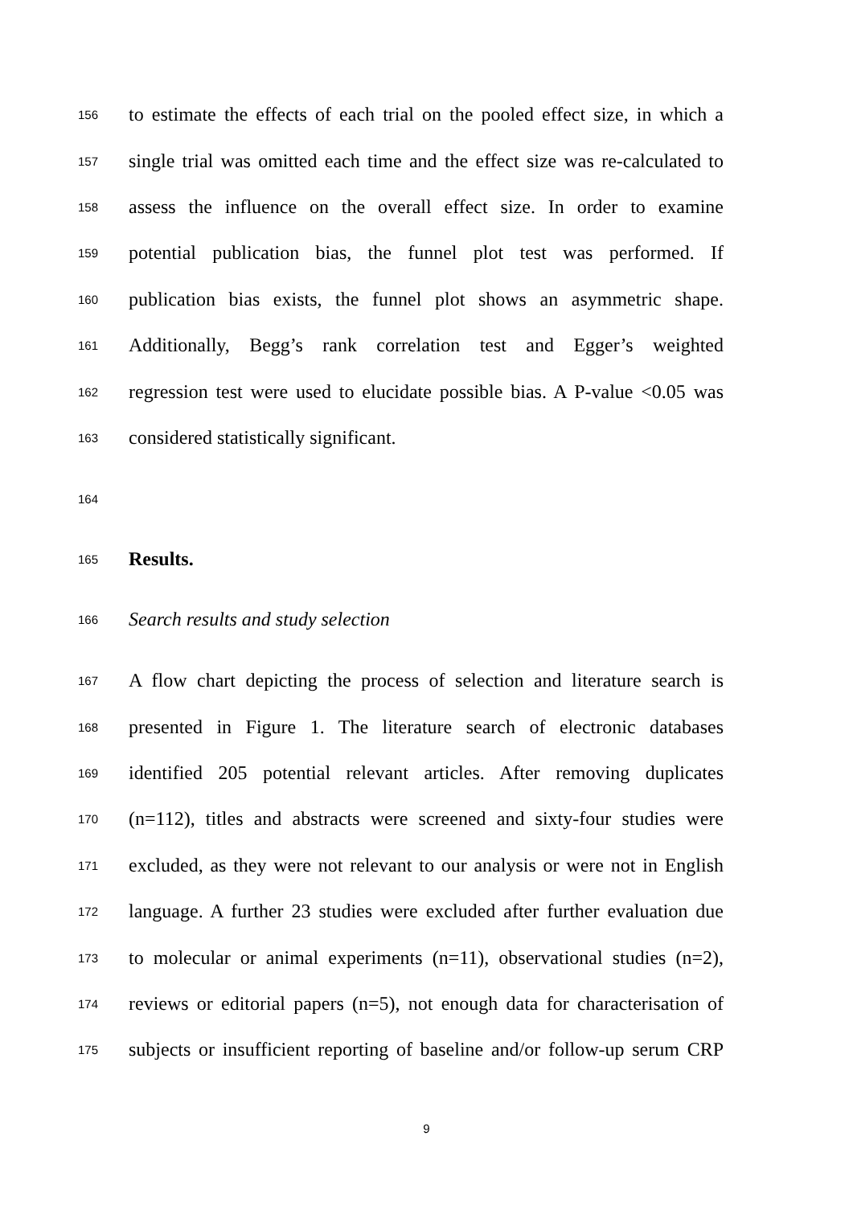156 to estimate the effects of each trial on the pooled effect size, in which a
157 single trial was omitted each time and the effect size was re-calculated to
158 assess the influence on the overall effect size. In order to examine
159 potential publication bias, the funnel plot test was performed. If
160 publication bias exists, the funnel plot shows an asymmetric shape.
161 Additionally, Begg’s rank correlation test and Egger’s weighted
162 regression test were used to elucidate possible bias. A P-value <0.05 was
163 considered statistically significant.
164
165 Results.
166 Search results and study selection
167 A flow chart depicting the process of selection and literature search is
168 presented in Figure 1. The literature search of electronic databases
169 identified 205 potential relevant articles. After removing duplicates
170 (n=112), titles and abstracts were screened and sixty-four studies were
171 excluded, as they were not relevant to our analysis or were not in English
172 language. A further 23 studies were excluded after further evaluation due
173 to molecular or animal experiments (n=11), observational studies (n=2),
174 reviews or editorial papers (n=5), not enough data for characterisation of
175 subjects or insufficient reporting of baseline and/or follow-up serum CRP
9